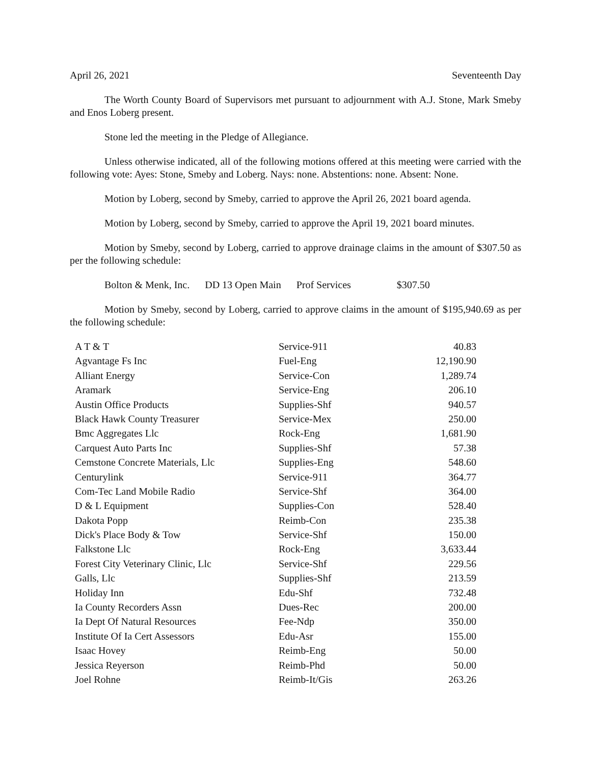April 26, 2021 Seventeenth Day
The Worth County Board of Supervisors met pursuant to adjournment with A.J. Stone, Mark Smeby and Enos Loberg present.
Stone led the meeting in the Pledge of Allegiance.
Unless otherwise indicated, all of the following motions offered at this meeting were carried with the following vote: Ayes: Stone, Smeby and Loberg. Nays: none. Abstentions: none. Absent: None.
Motion by Loberg, second by Smeby, carried to approve the April 26, 2021 board agenda.
Motion by Loberg, second by Smeby, carried to approve the April 19, 2021 board minutes.
Motion by Smeby, second by Loberg, carried to approve drainage claims in the amount of $307.50 as per the following schedule:
Bolton & Menk, Inc. DD 13 Open Main Prof Services $307.50
Motion by Smeby, second by Loberg, carried to approve claims in the amount of $195,940.69 as per the following schedule:
| A T & T | Service-911 | 40.83 |
| Agvantage Fs Inc | Fuel-Eng | 12,190.90 |
| Alliant Energy | Service-Con | 1,289.74 |
| Aramark | Service-Eng | 206.10 |
| Austin Office Products | Supplies-Shf | 940.57 |
| Black Hawk County Treasurer | Service-Mex | 250.00 |
| Bmc Aggregates Llc | Rock-Eng | 1,681.90 |
| Carquest Auto Parts Inc | Supplies-Shf | 57.38 |
| Cemstone Concrete Materials, Llc | Supplies-Eng | 548.60 |
| Centurylink | Service-911 | 364.77 |
| Com-Tec Land Mobile Radio | Service-Shf | 364.00 |
| D & L Equipment | Supplies-Con | 528.40 |
| Dakota Popp | Reimb-Con | 235.38 |
| Dick's Place Body & Tow | Service-Shf | 150.00 |
| Falkstone Llc | Rock-Eng | 3,633.44 |
| Forest City Veterinary Clinic, Llc | Service-Shf | 229.56 |
| Galls, Llc | Supplies-Shf | 213.59 |
| Holiday Inn | Edu-Shf | 732.48 |
| Ia County Recorders Assn | Dues-Rec | 200.00 |
| Ia Dept Of Natural Resources | Fee-Ndp | 350.00 |
| Institute Of Ia Cert Assessors | Edu-Asr | 155.00 |
| Isaac Hovey | Reimb-Eng | 50.00 |
| Jessica Reyerson | Reimb-Phd | 50.00 |
| Joel Rohne | Reimb-It/Gis | 263.26 |